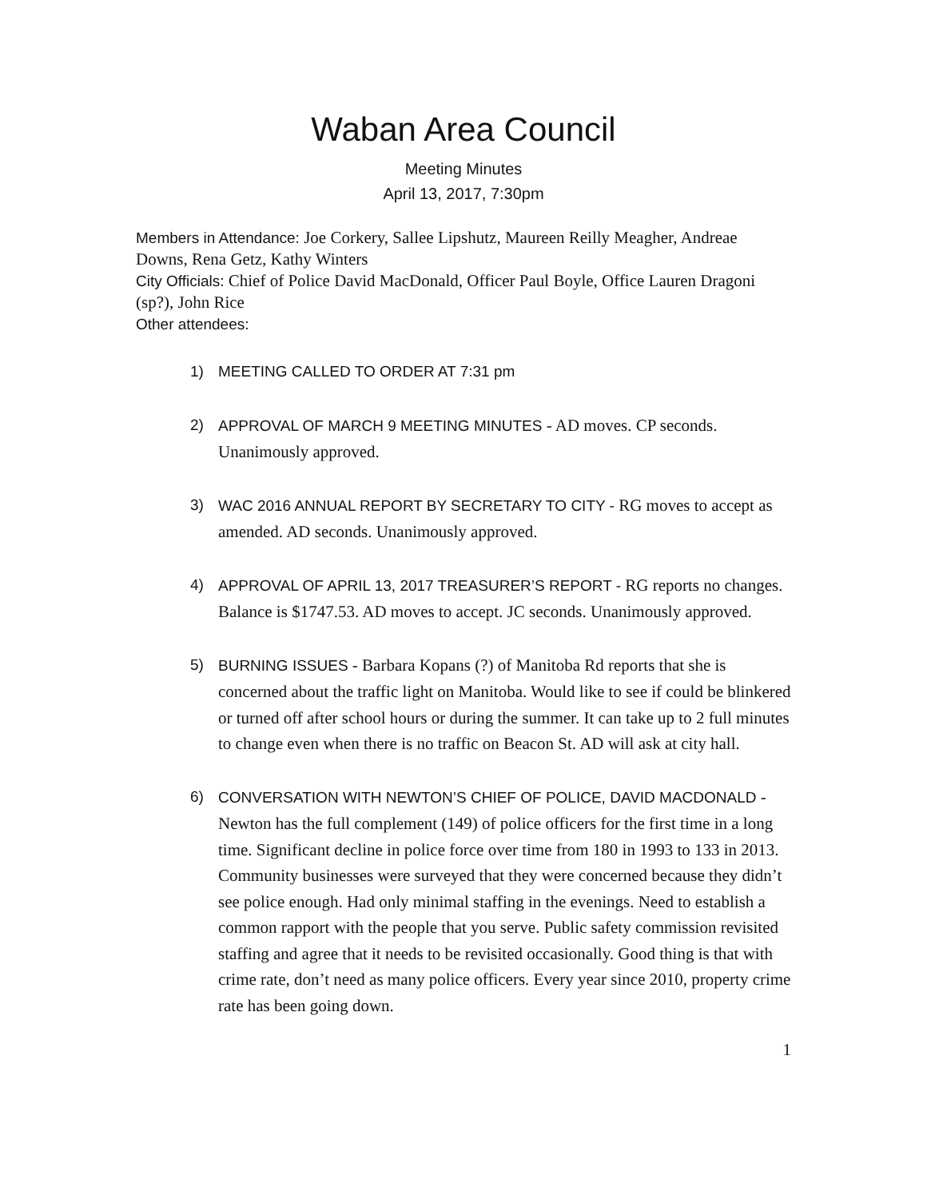Waban Area Council
Meeting Minutes
April 13, 2017, 7:30pm
Members in Attendance: Joe Corkery, Sallee Lipshutz, Maureen Reilly Meagher, Andreae Downs, Rena Getz, Kathy Winters
City Officials: Chief of Police David MacDonald, Officer Paul Boyle, Office Lauren Dragoni (sp?), John Rice
Other attendees:
1) MEETING CALLED TO ORDER AT 7:31 pm
2) APPROVAL OF MARCH 9 MEETING MINUTES - AD moves. CP seconds. Unanimously approved.
3) WAC 2016 ANNUAL REPORT BY SECRETARY TO CITY - RG moves to accept as amended. AD seconds. Unanimously approved.
4) APPROVAL OF APRIL 13, 2017 TREASURER’S REPORT - RG reports no changes. Balance is $1747.53. AD moves to accept. JC seconds. Unanimously approved.
5) BURNING ISSUES - Barbara Kopans (?) of Manitoba Rd reports that she is concerned about the traffic light on Manitoba. Would like to see if could be blinkered or turned off after school hours or during the summer. It can take up to 2 full minutes to change even when there is no traffic on Beacon St. AD will ask at city hall.
6) CONVERSATION WITH NEWTON’S CHIEF OF POLICE, DAVID MACDONALD - Newton has the full complement (149) of police officers for the first time in a long time. Significant decline in police force over time from 180 in 1993 to 133 in 2013. Community businesses were surveyed that they were concerned because they didn’t see police enough. Had only minimal staffing in the evenings. Need to establish a common rapport with the people that you serve. Public safety commission revisited staffing and agree that it needs to be revisited occasionally. Good thing is that with crime rate, don’t need as many police officers. Every year since 2010, property crime rate has been going down.
1